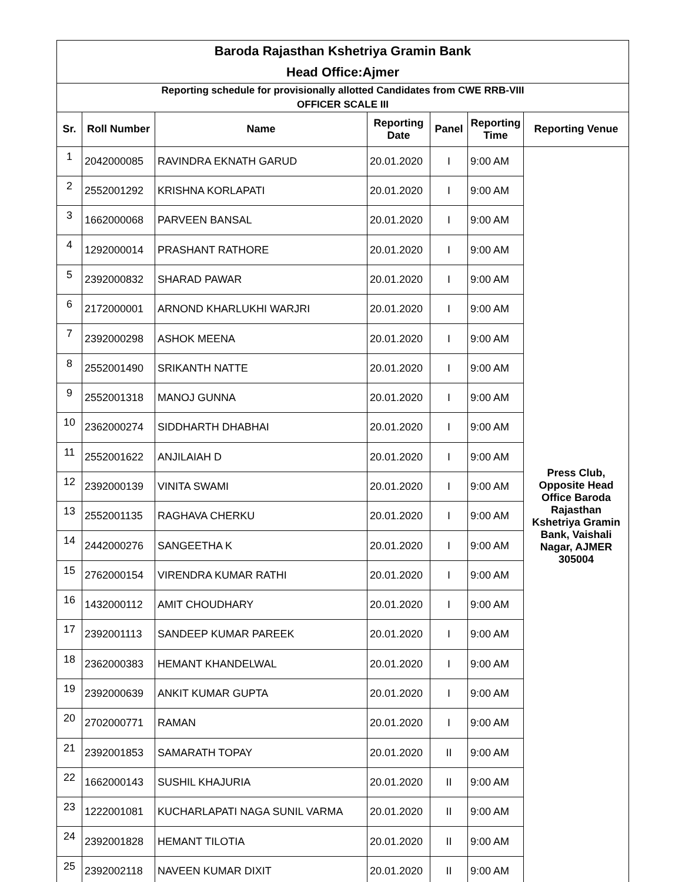| Baroda Rajasthan Kshetriya Gramin Bank | | | | | | |
| Head Office:Ajmer | | | | | | |
| Reporting schedule for provisionally allotted Candidates from CWE RRB-VIII OFFICER SCALE III | | | | | | |
| Sr. | Roll Number | Name | Reporting Date | Panel | Reporting Time | Reporting Venue |
| 1 | 2042000085 | RAVINDRA EKNATH GARUD | 20.01.2020 | I | 9:00 AM | Press Club, Opposite Head Office Baroda Rajasthan Kshetriya Gramin Bank, Vaishali Nagar, AJMER 305004 |
| 2 | 2552001292 | KRISHNA KORLAPATI | 20.01.2020 | I | 9:00 AM | |
| 3 | 1662000068 | PARVEEN BANSAL | 20.01.2020 | I | 9:00 AM | |
| 4 | 1292000014 | PRASHANT RATHORE | 20.01.2020 | I | 9:00 AM | |
| 5 | 2392000832 | SHARAD PAWAR | 20.01.2020 | I | 9:00 AM | |
| 6 | 2172000001 | ARNOND KHARLUKHI WARJRI | 20.01.2020 | I | 9:00 AM | |
| 7 | 2392000298 | ASHOK MEENA | 20.01.2020 | I | 9:00 AM | |
| 8 | 2552001490 | SRIKANTH NATTE | 20.01.2020 | I | 9:00 AM | |
| 9 | 2552001318 | MANOJ GUNNA | 20.01.2020 | I | 9:00 AM | |
| 10 | 2362000274 | SIDDHARTH DHABHAI | 20.01.2020 | I | 9:00 AM | |
| 11 | 2552001622 | ANJILAIAH D | 20.01.2020 | I | 9:00 AM | |
| 12 | 2392000139 | VINITA SWAMI | 20.01.2020 | I | 9:00 AM | |
| 13 | 2552001135 | RAGHAVA CHERKU | 20.01.2020 | I | 9:00 AM | |
| 14 | 2442000276 | SANGEETHA K | 20.01.2020 | I | 9:00 AM | |
| 15 | 2762000154 | VIRENDRA KUMAR RATHI | 20.01.2020 | I | 9:00 AM | |
| 16 | 1432000112 | AMIT CHOUDHARY | 20.01.2020 | I | 9:00 AM | |
| 17 | 2392001113 | SANDEEP KUMAR PAREEK | 20.01.2020 | I | 9:00 AM | |
| 18 | 2362000383 | HEMANT KHANDELWAL | 20.01.2020 | I | 9:00 AM | |
| 19 | 2392000639 | ANKIT KUMAR GUPTA | 20.01.2020 | I | 9:00 AM | |
| 20 | 2702000771 | RAMAN | 20.01.2020 | I | 9:00 AM | |
| 21 | 2392001853 | SAMARATH TOPAY | 20.01.2020 | II | 9:00 AM | |
| 22 | 1662000143 | SUSHIL KHAJURIA | 20.01.2020 | II | 9:00 AM | |
| 23 | 1222001081 | KUCHARLAPATI NAGA SUNIL VARMA | 20.01.2020 | II | 9:00 AM | |
| 24 | 2392001828 | HEMANT TILOTIA | 20.01.2020 | II | 9:00 AM | |
| 25 | 2392002118 | NAVEEN KUMAR DIXIT | 20.01.2020 | II | 9:00 AM | |